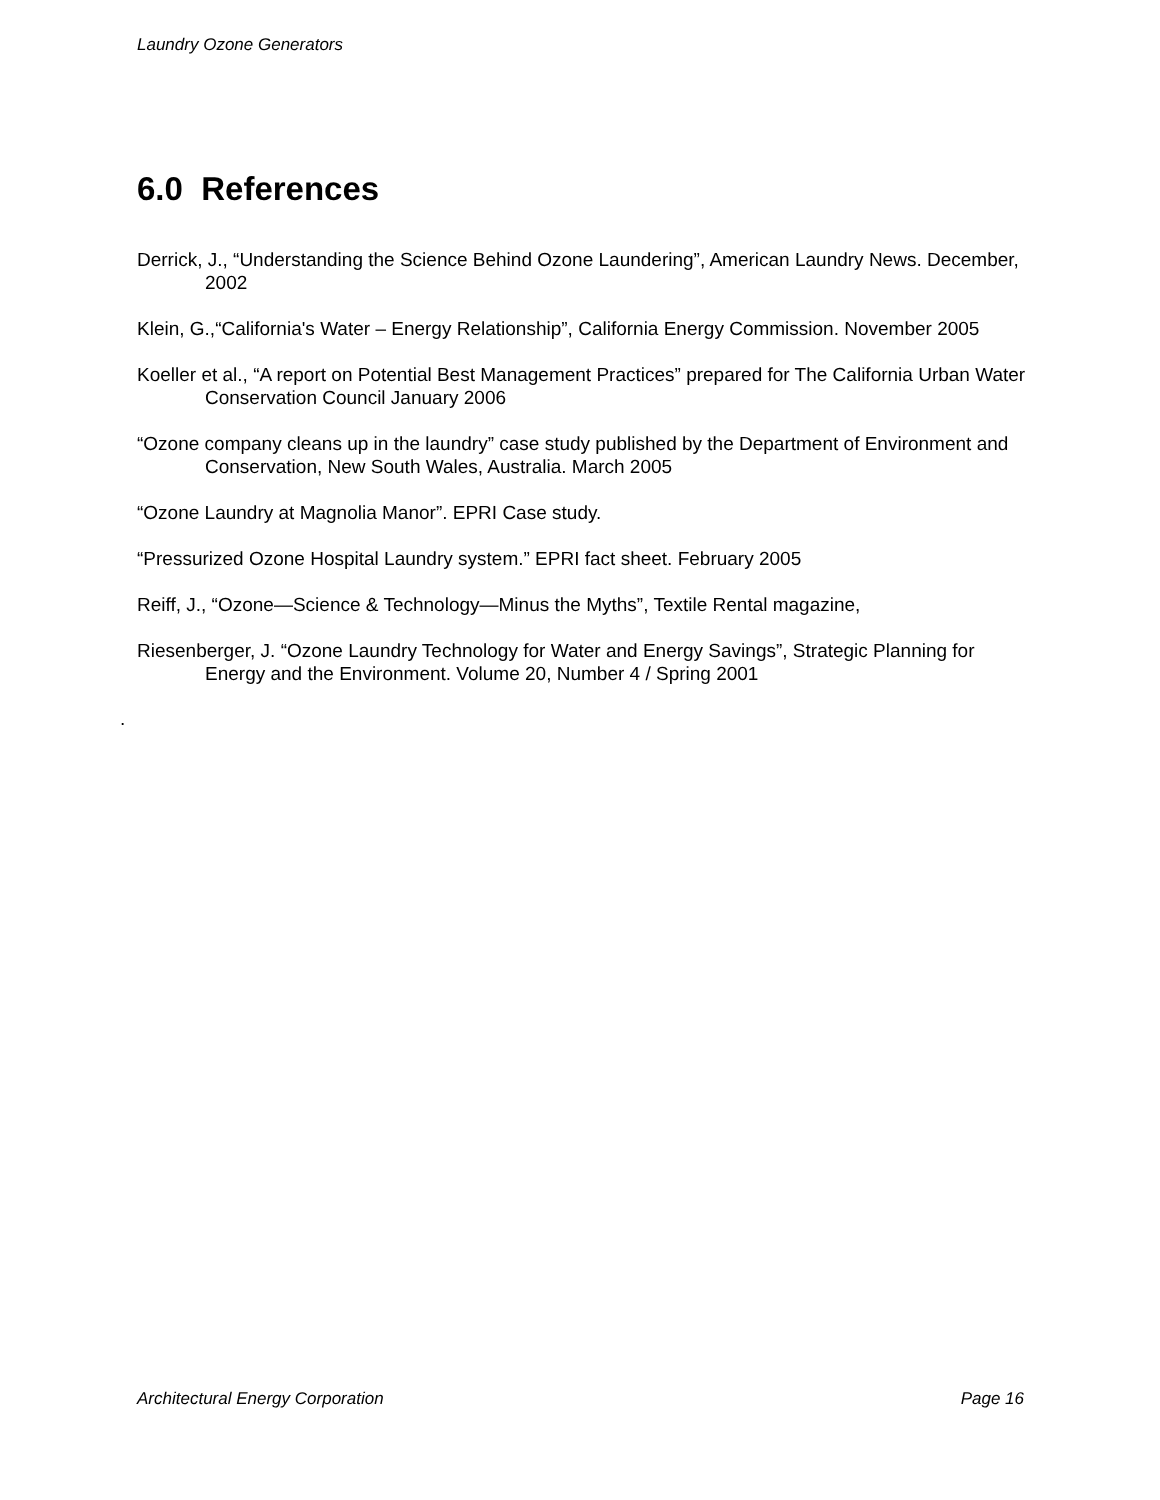Laundry Ozone Generators
6.0 References
Derrick, J., “Understanding the Science Behind Ozone Laundering”, American Laundry News. December, 2002
Klein, G.,“California's Water – Energy Relationship”, California Energy Commission. November 2005
Koeller et al., “A report on Potential Best Management Practices” prepared for The California Urban Water Conservation Council January 2006
“Ozone company cleans up in the laundry” case study published by the Department of Environment and Conservation, New South Wales, Australia. March 2005
“Ozone Laundry at Magnolia Manor”. EPRI Case study.
“Pressurized Ozone Hospital Laundry system.” EPRI fact sheet. February 2005
Reiff, J., “Ozone—Science & Technology—Minus the Myths”, Textile Rental magazine,
Riesenberger, J. “Ozone Laundry Technology for Water and Energy Savings”, Strategic Planning for Energy and the Environment. Volume 20, Number 4 / Spring 2001
.
Architectural Energy Corporation Page 16